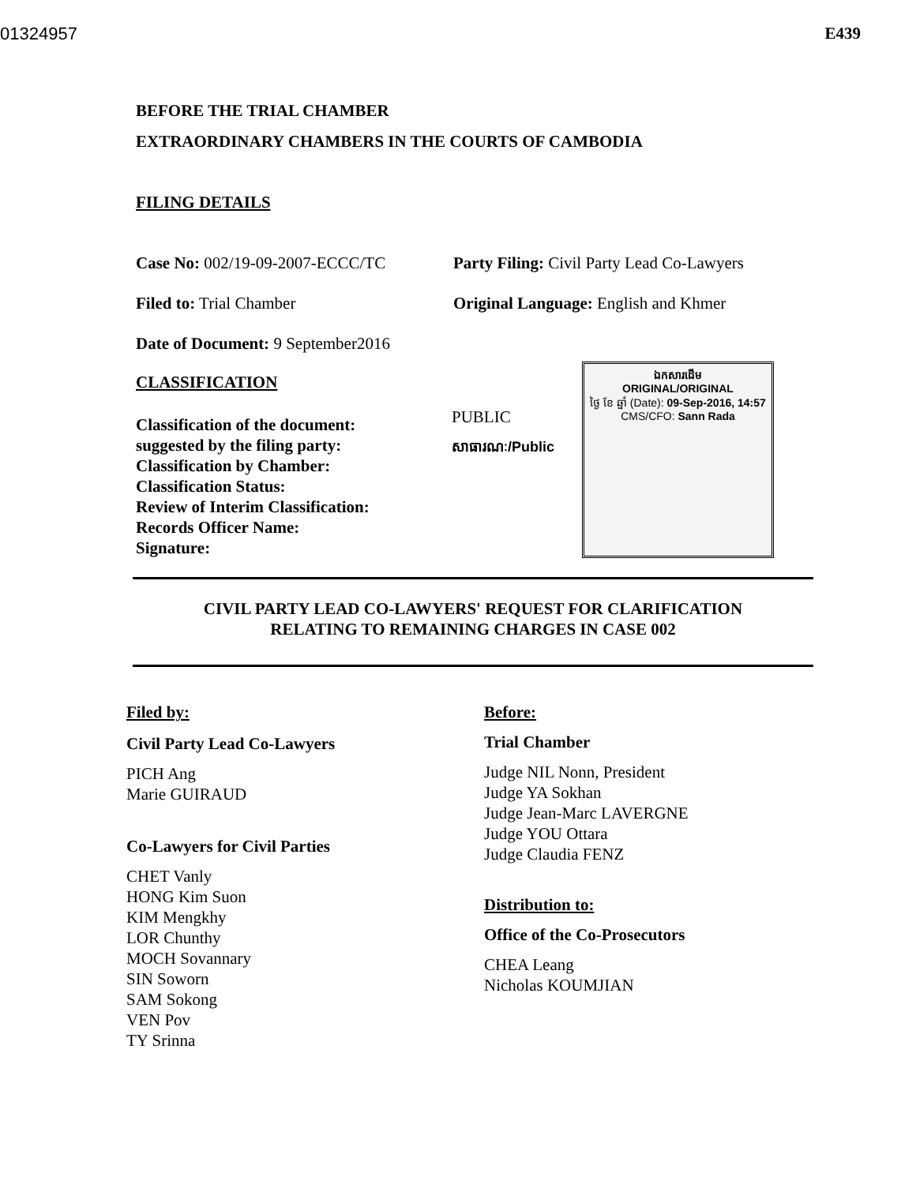01324957 E439
BEFORE THE TRIAL CHAMBER
EXTRAORDINARY CHAMBERS IN THE COURTS OF CAMBODIA
FILING DETAILS
Case No: 002/19-09-2007-ECCC/TC Party Filing: Civil Party Lead Co-Lawyers
Filed to: Trial Chamber Original Language: English and Khmer
Date of Document: 9 September2016
CLASSIFICATION
Classification of the document:
suggested by the filing party:
Classification by Chamber:
Classification Status:
Review of Interim Classification:
Records Officer Name:
Signature:
PUBLIC
សាធារណៈ/Public
ឯកសារដើម
ORIGINAL/ORIGINAL
ថ្ងៃ ខែ ឆ្នាំ (Date): 09-Sep-2016, 14:57
CMS/CFO: Sann Rada
CIVIL PARTY LEAD CO-LAWYERS' REQUEST FOR CLARIFICATION
RELATING TO REMAINING CHARGES IN CASE 002
Filed by:
Civil Party Lead Co-Lawyers
PICH Ang
Marie GUIRAUD
Co-Lawyers for Civil Parties
CHET Vanly
HONG Kim Suon
KIM Mengkhy
LOR Chunthy
MOCH Sovannary
SIN Soworn
SAM Sokong
VEN Pov
TY Srinna
Before:
Trial Chamber
Judge NIL Nonn, President
Judge YA Sokhan
Judge Jean-Marc LAVERGNE
Judge YOU Ottara
Judge Claudia FENZ
Distribution to:
Office of the Co-Prosecutors
CHEA Leang
Nicholas KOUMJIAN